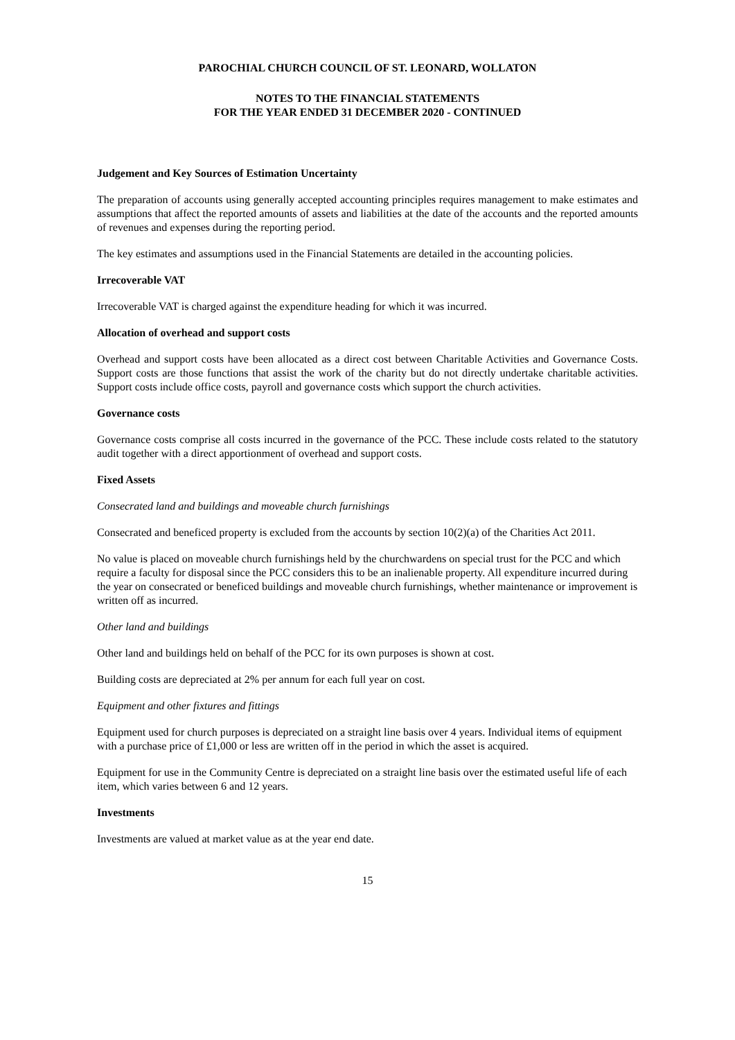PAROCHIAL CHURCH COUNCIL OF ST. LEONARD, WOLLATON
NOTES TO THE FINANCIAL STATEMENTS
FOR THE YEAR ENDED 31 DECEMBER 2020 - CONTINUED
Judgement and Key Sources of Estimation Uncertainty
The preparation of accounts using generally accepted accounting principles requires management to make estimates and assumptions that affect the reported amounts of assets and liabilities at the date of the accounts and the reported amounts of revenues and expenses during the reporting period.
The key estimates and assumptions used in the Financial Statements are detailed in the accounting policies.
Irrecoverable VAT
Irrecoverable VAT is charged against the expenditure heading for which it was incurred.
Allocation of overhead and support costs
Overhead and support costs have been allocated as a direct cost between Charitable Activities and Governance Costs. Support costs are those functions that assist the work of the charity but do not directly undertake charitable activities. Support costs include office costs, payroll and governance costs which support the church activities.
Governance costs
Governance costs comprise all costs incurred in the governance of the PCC. These include costs related to the statutory audit together with a direct apportionment of overhead and support costs.
Fixed Assets
Consecrated land and buildings and moveable church furnishings
Consecrated and beneficed property is excluded from the accounts by section 10(2)(a) of the Charities Act 2011.
No value is placed on moveable church furnishings held by the churchwardens on special trust for the PCC and which require a faculty for disposal since the PCC considers this to be an inalienable property. All expenditure incurred during the year on consecrated or beneficed buildings and moveable church furnishings, whether maintenance or improvement is written off as incurred.
Other land and buildings
Other land and buildings held on behalf of the PCC for its own purposes is shown at cost.
Building costs are depreciated at 2% per annum for each full year on cost.
Equipment and other fixtures and fittings
Equipment used for church purposes is depreciated on a straight line basis over 4 years. Individual items of equipment with a purchase price of £1,000 or less are written off in the period in which the asset is acquired.
Equipment for use in the Community Centre is depreciated on a straight line basis over the estimated useful life of each item, which varies between 6 and 12 years.
Investments
Investments are valued at market value as at the year end date.
15